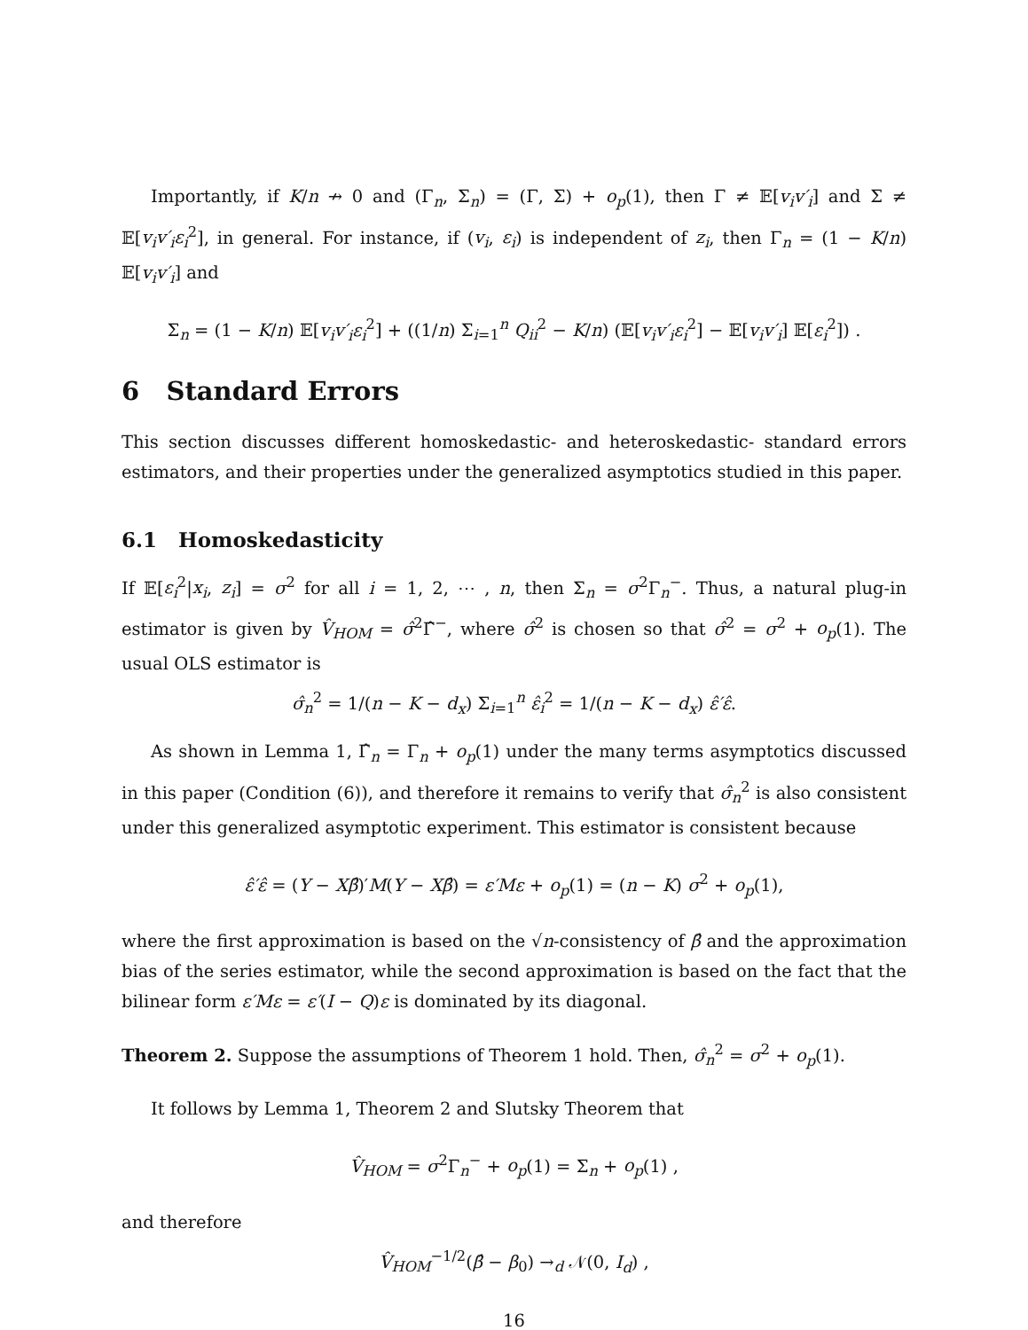Importantly, if K/n ↛ 0 and (Γ<sub>n</sub>, Σ<sub>n</sub>) = (Γ, Σ) + o<sub>p</sub>(1), then Γ ≠ 𝔼[v<sub>i</sub>v′<sub>i</sub>] and Σ ≠ 𝔼[v<sub>i</sub>v′<sub>i</sub>ε<sub>i</sub><sup>2</sup>], in general. For instance, if (v<sub>i</sub>, ε<sub>i</sub>) is independent of z<sub>i</sub>, then Γ<sub>n</sub> = (1 − K/n) 𝔼[v<sub>i</sub>v′<sub>i</sub>] and
Σ<sub>n</sub> = (1 − K/n) 𝔼[v<sub>i</sub>v′<sub>i</sub>ε<sub>i</sub><sup>2</sup>] + ((1/n) Σ<sub>i=1</sub><sup>n</sup> Q<sub>ii</sub><sup>2</sup> − K/n) (𝔼[v<sub>i</sub>v′<sub>i</sub>ε<sub>i</sub><sup>2</sup>] − 𝔼[v<sub>i</sub>v′<sub>i</sub>] 𝔼[ε<sub>i</sub><sup>2</sup>]) .
6 Standard Errors
This section discusses different homoskedastic- and heteroskedastic- standard errors estimators, and their properties under the generalized asymptotics studied in this paper.
6.1 Homoskedasticity
If 𝔼[ε<sub>i</sub><sup>2</sup>|x<sub>i</sub>, z<sub>i</sub>] = σ<sup>2</sup> for all i = 1, 2, ⋯ , n, then Σ<sub>n</sub> = σ<sup>2</sup>Γ<sub>n</sub><sup>−</sup>. Thus, a natural plug-in estimator is given by V̂<sub>HOM</sub> = σ̂<sup>2</sup>Γ̂<sup>−</sup>, where σ̂<sup>2</sup> is chosen so that σ̂<sup>2</sup> = σ<sup>2</sup> + o<sub>p</sub>(1). The usual OLS estimator is
σ̂<sub>n</sub><sup>2</sup> = 1/(n − K − d<sub>x</sub>) Σ<sub>i=1</sub><sup>n</sup> ε̂<sub>i</sub><sup>2</sup> = 1/(n − K − d<sub>x</sub>) ε̂′ε̂.
As shown in Lemma 1, Γ̂<sub>n</sub> = Γ<sub>n</sub> + o<sub>p</sub>(1) under the many terms asymptotics discussed in this paper (Condition (6)), and therefore it remains to verify that σ̂<sub>n</sub><sup>2</sup> is also consistent under this generalized asymptotic experiment. This estimator is consistent because
ε̂′ε̂ = (Y − Xβ̂)′M(Y − Xβ̂) = ε′Mε + o<sub>p</sub>(1) = (n − K) σ<sup>2</sup> + o<sub>p</sub>(1),
where the first approximation is based on the √n-consistency of β̂ and the approximation bias of the series estimator, while the second approximation is based on the fact that the bilinear form ε′Mε = ε′(I − Q)ε is dominated by its diagonal.
Theorem 2. Suppose the assumptions of Theorem 1 hold. Then, σ̂<sub>n</sub><sup>2</sup> = σ<sup>2</sup> + o<sub>p</sub>(1).
It follows by Lemma 1, Theorem 2 and Slutsky Theorem that
V̂<sub>HOM</sub> = σ<sup>2</sup>Γ<sub>n</sub><sup>−</sup> + o<sub>p</sub>(1) = Σ<sub>n</sub> + o<sub>p</sub>(1) ,
and therefore
V̂<sub>HOM</sub><sup>−1/2</sup>(β̂ − β<sub>0</sub>) →<sub>d</sub> 𝒩(0, I<sub>d</sub>) ,
16